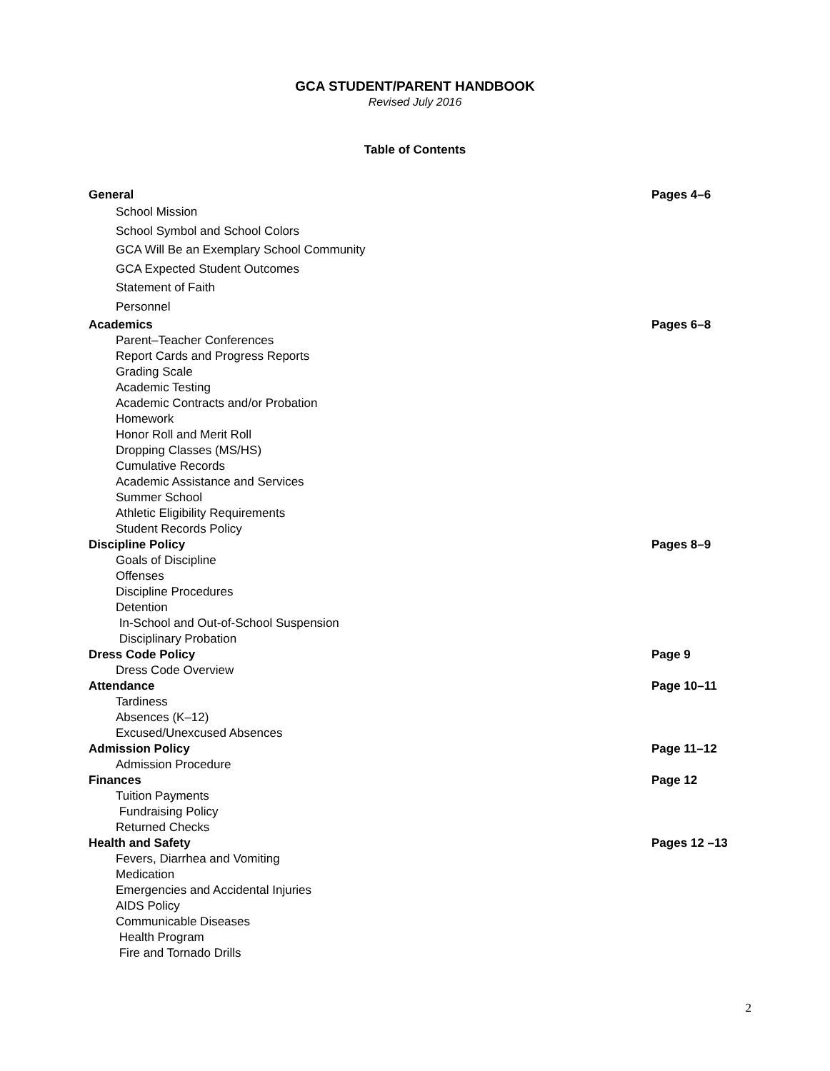GCA STUDENT/PARENT HANDBOOK
Revised July 2016
Table of Contents
General Pages 4–6
School Mission
School Symbol and School Colors
GCA Will Be an Exemplary School Community
GCA Expected Student Outcomes
Statement of Faith
Personnel
Academics Pages 6–8
Parent–Teacher Conferences
Report Cards and Progress Reports
Grading Scale
Academic Testing
Academic Contracts and/or Probation
Homework
Honor Roll and Merit Roll
Dropping Classes (MS/HS)
Cumulative Records
Academic Assistance and Services
Summer School
Athletic Eligibility Requirements
Student Records Policy
Discipline Policy Pages 8–9
Goals of Discipline
Offenses
Discipline Procedures
Detention
In-School and Out-of-School Suspension
Disciplinary Probation
Dress Code Policy Page 9
Dress Code Overview
Attendance Page 10–11
Tardiness
Absences (K–12)
Excused/Unexcused Absences
Admission Policy Page 11–12
Admission Procedure
Finances Page 12
Tuition Payments
Fundraising Policy
Returned Checks
Health and Safety Pages 12 –13
Fevers, Diarrhea and Vomiting
Medication
Emergencies and Accidental Injuries
AIDS Policy
Communicable Diseases
Health Program
Fire and Tornado Drills
2